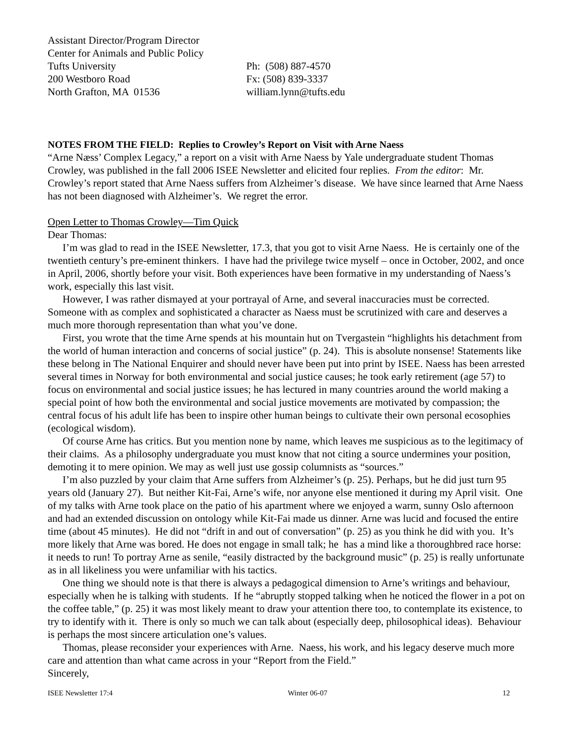Assistant Director/Program Director
Center for Animals and Public Policy
Tufts University
200 Westboro Road
North Grafton, MA 01536
Ph: (508) 887-4570
Fx: (508) 839-3337
william.lynn@tufts.edu
NOTES FROM THE FIELD: Replies to Crowley’s Report on Visit with Arne Naess
“Arne Næss’ Complex Legacy,” a report on a visit with Arne Naess by Yale undergraduate student Thomas Crowley, was published in the fall 2006 ISEE Newsletter and elicited four replies. From the editor: Mr. Crowley’s report stated that Arne Naess suffers from Alzheimer’s disease. We have since learned that Arne Naess has not been diagnosed with Alzheimer’s. We regret the error.
Open Letter to Thomas Crowley—Tim Quick
Dear Thomas:
I’m was glad to read in the ISEE Newsletter, 17.3, that you got to visit Arne Naess. He is certainly one of the twentieth century’s pre-eminent thinkers. I have had the privilege twice myself – once in October, 2002, and once in April, 2006, shortly before your visit. Both experiences have been formative in my understanding of Naess’s work, especially this last visit.
However, I was rather dismayed at your portrayal of Arne, and several inaccuracies must be corrected. Someone with as complex and sophisticated a character as Naess must be scrutinized with care and deserves a much more thorough representation than what you’ve done.
First, you wrote that the time Arne spends at his mountain hut on Tvergastein “highlights his detachment from the world of human interaction and concerns of social justice” (p. 24). This is absolute nonsense! Statements like these belong in The National Enquirer and should never have been put into print by ISEE. Naess has been arrested several times in Norway for both environmental and social justice causes; he took early retirement (age 57) to focus on environmental and social justice issues; he has lectured in many countries around the world making a special point of how both the environmental and social justice movements are motivated by compassion; the central focus of his adult life has been to inspire other human beings to cultivate their own personal ecosophies (ecological wisdom).
Of course Arne has critics. But you mention none by name, which leaves me suspicious as to the legitimacy of their claims. As a philosophy undergraduate you must know that not citing a source undermines your position, demoting it to mere opinion. We may as well just use gossip columnists as “sources.”
I’m also puzzled by your claim that Arne suffers from Alzheimer’s (p. 25). Perhaps, but he did just turn 95 years old (January 27). But neither Kit-Fai, Arne’s wife, nor anyone else mentioned it during my April visit. One of my talks with Arne took place on the patio of his apartment where we enjoyed a warm, sunny Oslo afternoon and had an extended discussion on ontology while Kit-Fai made us dinner. Arne was lucid and focused the entire time (about 45 minutes). He did not “drift in and out of conversation” (p. 25) as you think he did with you. It’s more likely that Arne was bored. He does not engage in small talk; he has a mind like a thoroughbred race horse: it needs to run! To portray Arne as senile, “easily distracted by the background music” (p. 25) is really unfortunate as in all likeliness you were unfamiliar with his tactics.
One thing we should note is that there is always a pedagogical dimension to Arne’s writings and behaviour, especially when he is talking with students. If he “abruptly stopped talking when he noticed the flower in a pot on the coffee table,” (p. 25) it was most likely meant to draw your attention there too, to contemplate its existence, to try to identify with it. There is only so much we can talk about (especially deep, philosophical ideas). Behaviour is perhaps the most sincere articulation one’s values.
Thomas, please reconsider your experiences with Arne. Naess, his work, and his legacy deserve much more care and attention than what came across in your “Report from the Field.”
Sincerely,
ISEE Newsletter 17:4 Winter 06-07 12